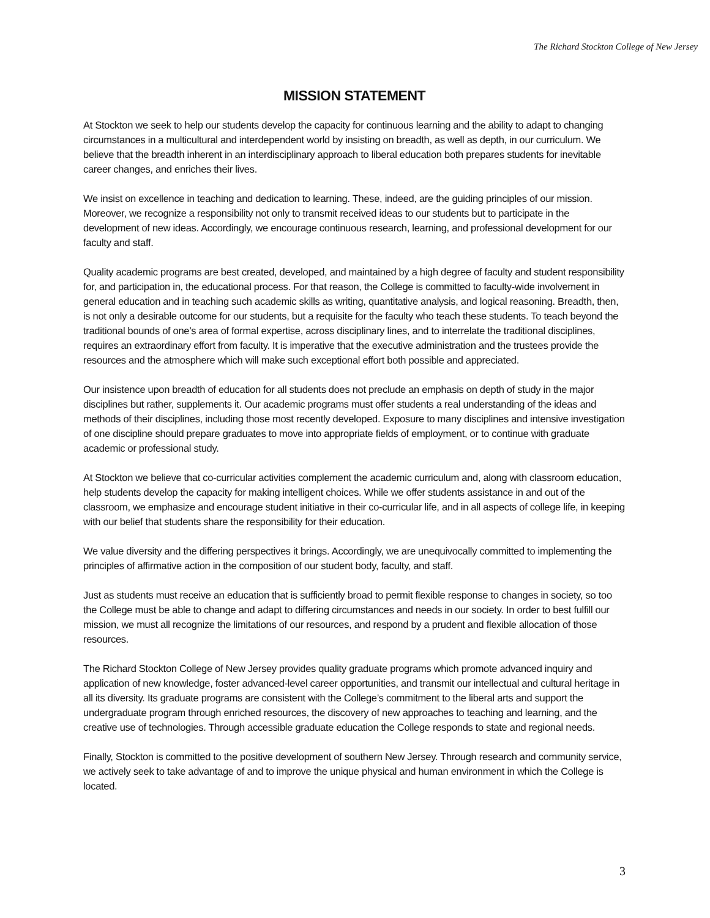The Richard Stockton College of New Jersey
MISSION STATEMENT
At Stockton we seek to help our students develop the capacity for continuous learning and the ability to adapt to changing circumstances in a multicultural and interdependent world by insisting on breadth, as well as depth, in our curriculum. We believe that the breadth inherent in an interdisciplinary approach to liberal education both prepares students for inevitable career changes, and enriches their lives.
We insist on excellence in teaching and dedication to learning. These, indeed, are the guiding principles of our mission. Moreover, we recognize a responsibility not only to transmit received ideas to our students but to participate in the development of new ideas. Accordingly, we encourage continuous research, learning, and professional development for our faculty and staff.
Quality academic programs are best created, developed, and maintained by a high degree of faculty and student responsibility for, and participation in, the educational process. For that reason, the College is committed to faculty-wide involvement in general education and in teaching such academic skills as writing, quantitative analysis, and logical reasoning. Breadth, then, is not only a desirable outcome for our students, but a requisite for the faculty who teach these students. To teach beyond the traditional bounds of one’s area of formal expertise, across disciplinary lines, and to interrelate the traditional disciplines, requires an extraordinary effort from faculty. It is imperative that the executive administration and the trustees provide the resources and the atmosphere which will make such exceptional effort both possible and appreciated.
Our insistence upon breadth of education for all students does not preclude an emphasis on depth of study in the major disciplines but rather, supplements it. Our academic programs must offer students a real understanding of the ideas and methods of their disciplines, including those most recently developed. Exposure to many disciplines and intensive investigation of one discipline should prepare graduates to move into appropriate fields of employment, or to continue with graduate academic or professional study.
At Stockton we believe that co-curricular activities complement the academic curriculum and, along with classroom education, help students develop the capacity for making intelligent choices. While we offer students assistance in and out of the classroom, we emphasize and encourage student initiative in their co-curricular life, and in all aspects of college life, in keeping with our belief that students share the responsibility for their education.
We value diversity and the differing perspectives it brings. Accordingly, we are unequivocally committed to implementing the principles of affirmative action in the composition of our student body, faculty, and staff.
Just as students must receive an education that is sufficiently broad to permit flexible response to changes in society, so too the College must be able to change and adapt to differing circumstances and needs in our society. In order to best fulfill our mission, we must all recognize the limitations of our resources, and respond by a prudent and flexible allocation of those resources.
The Richard Stockton College of New Jersey provides quality graduate programs which promote advanced inquiry and application of new knowledge, foster advanced-level career opportunities, and transmit our intellectual and cultural heritage in all its diversity. Its graduate programs are consistent with the College’s commitment to the liberal arts and support the undergraduate program through enriched resources, the discovery of new approaches to teaching and learning, and the creative use of technologies. Through accessible graduate education the College responds to state and regional needs.
Finally, Stockton is committed to the positive development of southern New Jersey. Through research and community service, we actively seek to take advantage of and to improve the unique physical and human environment in which the College is located.
3